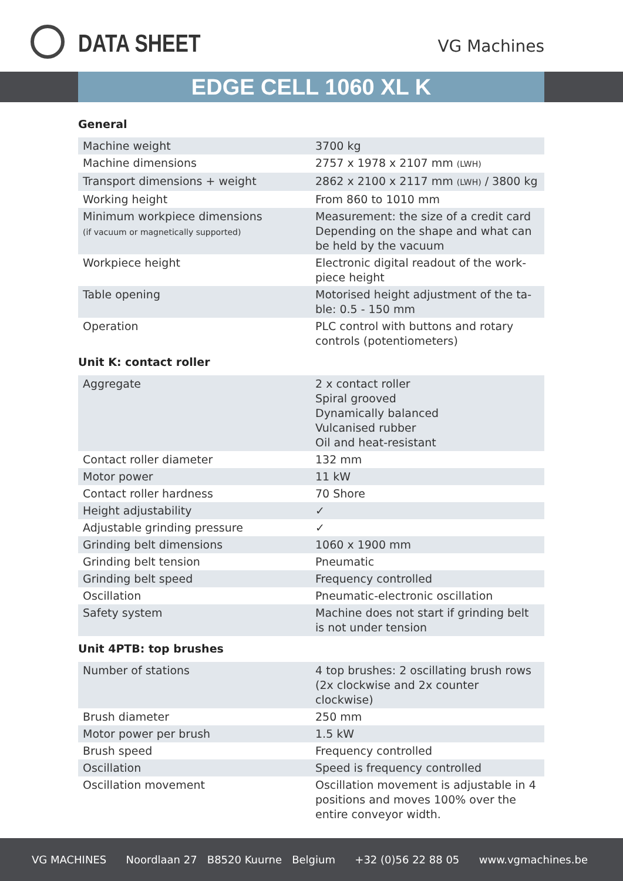DATA SHEET VG Machines
EDGE CELL 1060 XL K
General
| Machine weight | 3700 kg |
| Machine dimensions | 2757 x 1978 x 2107 mm (LWH) |
| Transport dimensions + weight | 2862 x 2100 x 2117 mm (LWH) / 3800 kg |
| Working height | From 860 to 1010 mm |
| Minimum workpiece dimensions (if vacuum or magnetically supported) | Measurement: the size of a credit card Depending on the shape and what can be held by the vacuum |
| Workpiece height | Electronic digital readout of the work-piece height |
| Table opening | Motorised height adjustment of the ta-ble: 0.5 - 150 mm |
| Operation | PLC control with buttons and rotary controls (potentiometers) |
Unit K: contact roller
| Aggregate | 2 x contact roller Spiral grooved Dynamically balanced Vulcanised rubber Oil and heat-resistant |
| Contact roller diameter | 132 mm |
| Motor power | 11 kW |
| Contact roller hardness | 70 Shore |
| Height adjustability | ✓ |
| Adjustable grinding pressure | ✓ |
| Grinding belt dimensions | 1060 x 1900 mm |
| Grinding belt tension | Pneumatic |
| Grinding belt speed | Frequency controlled |
| Oscillation | Pneumatic-electronic oscillation |
| Safety system | Machine does not start if grinding belt is not under tension |
Unit 4PTB: top brushes
| Number of stations | 4 top brushes: 2 oscillating brush rows (2x clockwise and 2x counter clockwise) |
| Brush diameter | 250 mm |
| Motor power per brush | 1.5 kW |
| Brush speed | Frequency controlled |
| Oscillation | Speed is frequency controlled |
| Oscillation movement | Oscillation movement is adjustable in 4 positions and moves 100% over the entire conveyor width. |
VG MACHINES Noordlaan 27 B8520 Kuurne Belgium +32 (0)56 22 88 05 www.vgmachines.be